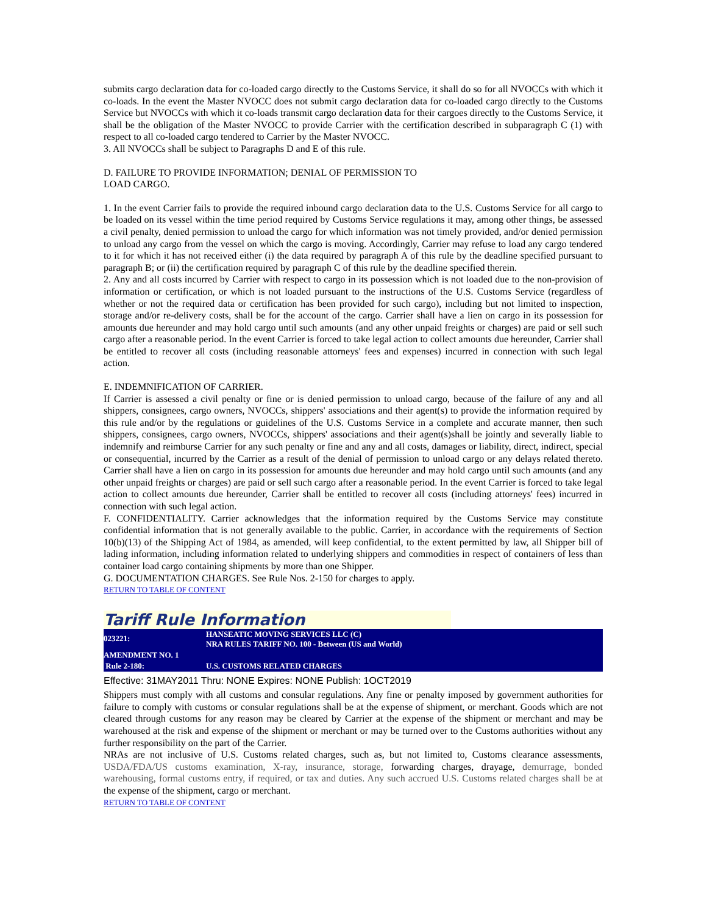submits cargo declaration data for co-loaded cargo directly to the Customs Service, it shall do so for all NVOCCs with which it co-loads. In the event the Master NVOCC does not submit cargo declaration data for co-loaded cargo directly to the Customs Service but NVOCCs with which it co-loads transmit cargo declaration data for their cargoes directly to the Customs Service, it shall be the obligation of the Master NVOCC to provide Carrier with the certification described in subparagraph C (1) with respect to all co-loaded cargo tendered to Carrier by the Master NVOCC.
3. All NVOCCs shall be subject to Paragraphs D and E of this rule.
D. FAILURE TO PROVIDE INFORMATION; DENIAL OF PERMISSION TO
LOAD CARGO.
1. In the event Carrier fails to provide the required inbound cargo declaration data to the U.S. Customs Service for all cargo to be loaded on its vessel within the time period required by Customs Service regulations it may, among other things, be assessed a civil penalty, denied permission to unload the cargo for which information was not timely provided, and/or denied permission to unload any cargo from the vessel on which the cargo is moving. Accordingly, Carrier may refuse to load any cargo tendered to it for which it has not received either (i) the data required by paragraph A of this rule by the deadline specified pursuant to paragraph B; or (ii) the certification required by paragraph C of this rule by the deadline specified therein.
2. Any and all costs incurred by Carrier with respect to cargo in its possession which is not loaded due to the non-provision of information or certification, or which is not loaded pursuant to the instructions of the U.S. Customs Service (regardless of whether or not the required data or certification has been provided for such cargo), including but not limited to inspection, storage and/or re-delivery costs, shall be for the account of the cargo. Carrier shall have a lien on cargo in its possession for amounts due hereunder and may hold cargo until such amounts (and any other unpaid freights or charges) are paid or sell such cargo after a reasonable period. In the event Carrier is forced to take legal action to collect amounts due hereunder, Carrier shall be entitled to recover all costs (including reasonable attorneys' fees and expenses) incurred in connection with such legal action.
E. INDEMNIFICATION OF CARRIER.
If Carrier is assessed a civil penalty or fine or is denied permission to unload cargo, because of the failure of any and all shippers, consignees, cargo owners, NVOCCs, shippers' associations and their agent(s) to provide the information required by this rule and/or by the regulations or guidelines of the U.S. Customs Service in a complete and accurate manner, then such shippers, consignees, cargo owners, NVOCCs, shippers' associations and their agent(s)shall be jointly and severally liable to indemnify and reimburse Carrier for any such penalty or fine and any and all costs, damages or liability, direct, indirect, special or consequential, incurred by the Carrier as a result of the denial of permission to unload cargo or any delays related thereto. Carrier shall have a lien on cargo in its possession for amounts due hereunder and may hold cargo until such amounts (and any other unpaid freights or charges) are paid or sell such cargo after a reasonable period. In the event Carrier is forced to take legal action to collect amounts due hereunder, Carrier shall be entitled to recover all costs (including attorneys' fees) incurred in connection with such legal action.
F. CONFIDENTIALITY. Carrier acknowledges that the information required by the Customs Service may constitute confidential information that is not generally available to the public. Carrier, in accordance with the requirements of Section 10(b)(13) of the Shipping Act of 1984, as amended, will keep confidential, to the extent permitted by law, all Shipper bill of lading information, including information related to underlying shippers and commodities in respect of containers of less than container load cargo containing shipments by more than one Shipper.
G. DOCUMENTATION CHARGES. See Rule Nos. 2-150 for charges to apply.
RETURN TO TABLE OF CONTENT
Tariff Rule Information
| 023221: | HANSEATIC MOVING SERVICES LLC (C) NRA RULES TARIFF NO. 100 - Between (US and World) |
| AMENDMENT NO. 1 | |
| Rule 2-180: | U.S. CUSTOMS RELATED CHARGES |
Effective: 31MAY2011 Thru: NONE Expires: NONE Publish: 1OCT2019
Shippers must comply with all customs and consular regulations. Any fine or penalty imposed by government authorities for failure to comply with customs or consular regulations shall be at the expense of shipment, or merchant. Goods which are not cleared through customs for any reason may be cleared by Carrier at the expense of the shipment or merchant and may be warehoused at the risk and expense of the shipment or merchant or may be turned over to the Customs authorities without any further responsibility on the part of the Carrier.
NRAs are not inclusive of U.S. Customs related charges, such as, but not limited to, Customs clearance assessments, USDA/FDA/US customs examination, X-ray, insurance, storage, forwarding charges, drayage, demurrage, bonded warehousing, formal customs entry, if required, or tax and duties. Any such accrued U.S. Customs related charges shall be at the expense of the shipment, cargo or merchant.
RETURN TO TABLE OF CONTENT